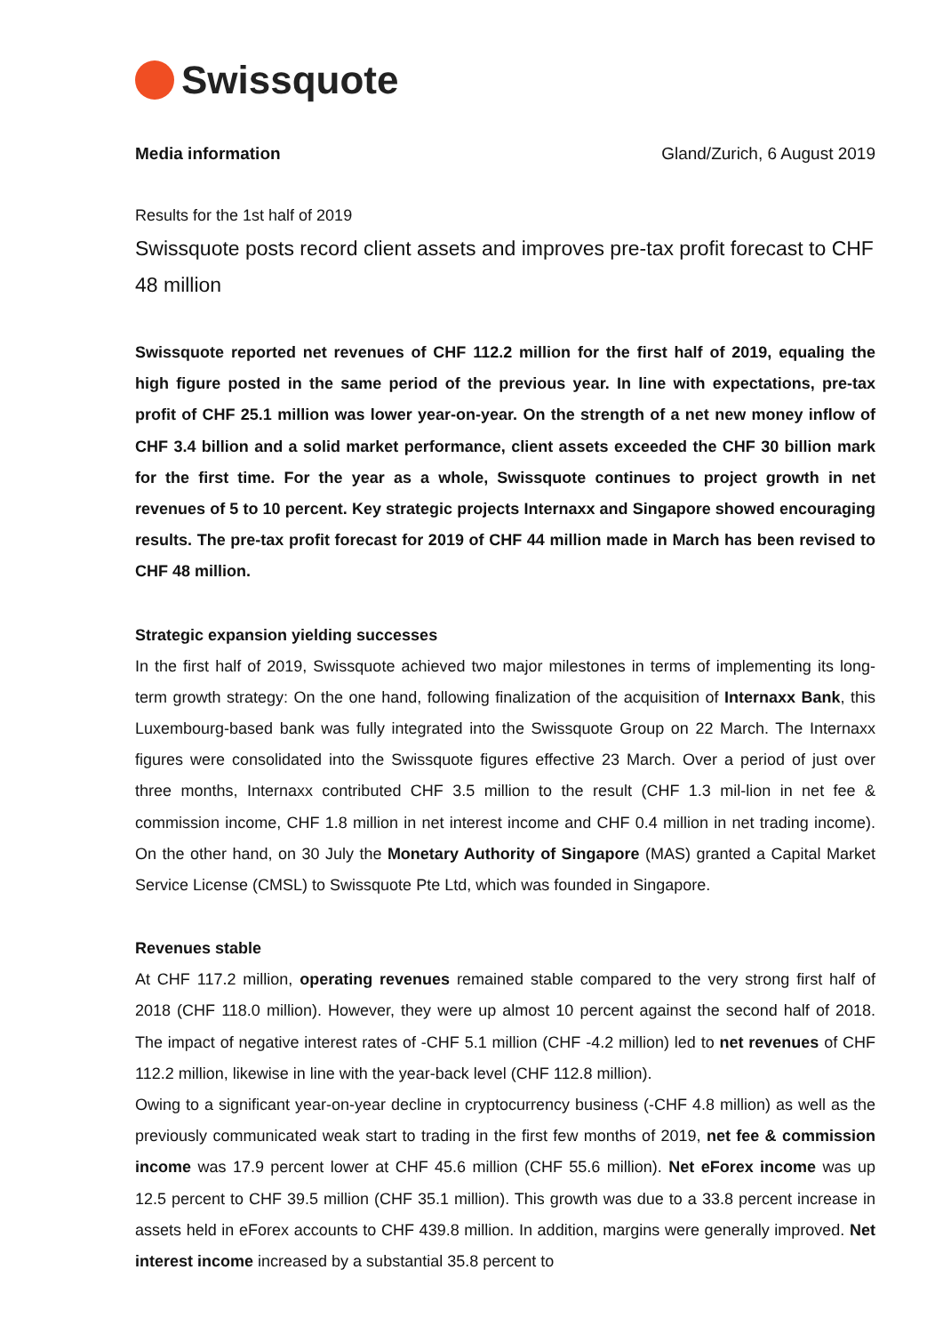Swissquote
Media information Gland/Zurich, 6 August 2019
Results for the 1st half of 2019
Swissquote posts record client assets and improves pre-tax profit forecast to CHF 48 million
Swissquote reported net revenues of CHF 112.2 million for the first half of 2019, equaling the high figure posted in the same period of the previous year. In line with expectations, pre-tax profit of CHF 25.1 million was lower year-on-year. On the strength of a net new money inflow of CHF 3.4 billion and a solid market performance, client assets exceeded the CHF 30 billion mark for the first time. For the year as a whole, Swissquote continues to project growth in net revenues of 5 to 10 percent. Key strategic projects Internaxx and Singapore showed encouraging results. The pre-tax profit forecast for 2019 of CHF 44 million made in March has been revised to CHF 48 million.
Strategic expansion yielding successes
In the first half of 2019, Swissquote achieved two major milestones in terms of implementing its long-term growth strategy: On the one hand, following finalization of the acquisition of Internaxx Bank, this Luxembourg-based bank was fully integrated into the Swissquote Group on 22 March. The Internaxx figures were consolidated into the Swissquote figures effective 23 March. Over a period of just over three months, Internaxx contributed CHF 3.5 million to the result (CHF 1.3 mil-lion in net fee & commission income, CHF 1.8 million in net interest income and CHF 0.4 million in net trading income). On the other hand, on 30 July the Monetary Authority of Singapore (MAS) granted a Capital Market Service License (CMSL) to Swissquote Pte Ltd, which was founded in Singapore.
Revenues stable
At CHF 117.2 million, operating revenues remained stable compared to the very strong first half of 2018 (CHF 118.0 million). However, they were up almost 10 percent against the second half of 2018. The impact of negative interest rates of -CHF 5.1 million (CHF -4.2 million) led to net revenues of CHF 112.2 million, likewise in line with the year-back level (CHF 112.8 million).
Owing to a significant year-on-year decline in cryptocurrency business (-CHF 4.8 million) as well as the previously communicated weak start to trading in the first few months of 2019, net fee & commission income was 17.9 percent lower at CHF 45.6 million (CHF 55.6 million). Net eForex income was up 12.5 percent to CHF 39.5 million (CHF 35.1 million). This growth was due to a 33.8 percent increase in assets held in eForex accounts to CHF 439.8 million. In addition, margins were generally improved. Net interest income increased by a substantial 35.8 percent to